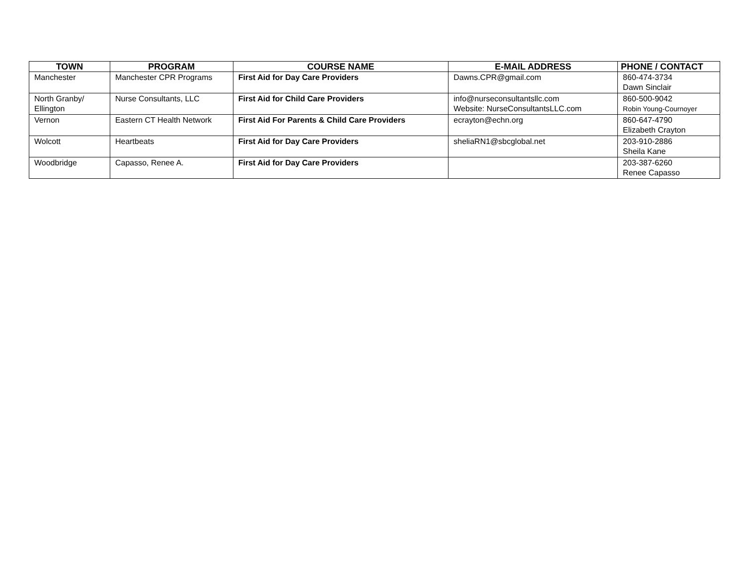| TOWN | PROGRAM | COURSE NAME | E-MAIL ADDRESS | PHONE / CONTACT |
| --- | --- | --- | --- | --- |
| Manchester | Manchester CPR Programs | First Aid for Day Care Providers | Dawns.CPR@gmail.com | 860-474-3734 Dawn Sinclair |
| North Granby/ Ellington | Nurse Consultants, LLC | First Aid for Child Care Providers | info@nurseconsultantsllc.com Website: NurseConsultantsLLC.com | 860-500-9042 Robin Young-Cournoyer |
| Vernon | Eastern CT Health Network | First Aid For Parents & Child Care Providers | ecrayton@echn.org | 860-647-4790 Elizabeth Crayton |
| Wolcott | Heartbeats | First Aid for Day Care Providers | sheliaRN1@sbcglobal.net | 203-910-2886 Sheila Kane |
| Woodbridge | Capasso, Renee A. | First Aid for Day Care Providers | | 203-387-6260 Renee Capasso |